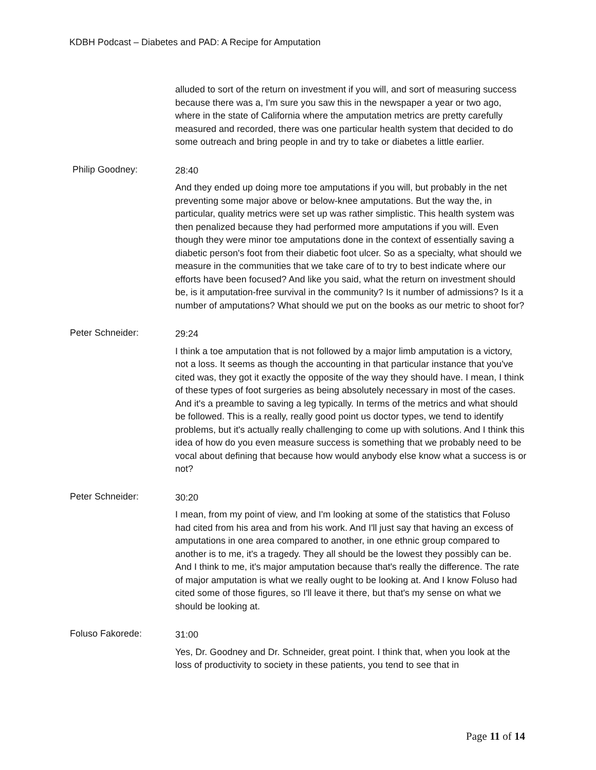KDBH Podcast – Diabetes and PAD: A Recipe for Amputation
alluded to sort of the return on investment if you will, and sort of measuring success because there was a, I'm sure you saw this in the newspaper a year or two ago, where in the state of California where the amputation metrics are pretty carefully measured and recorded, there was one particular health system that decided to do some outreach and bring people in and try to take or diabetes a little earlier.
Philip Goodney:
28:40
And they ended up doing more toe amputations if you will, but probably in the net preventing some major above or below-knee amputations. But the way the, in particular, quality metrics were set up was rather simplistic. This health system was then penalized because they had performed more amputations if you will. Even though they were minor toe amputations done in the context of essentially saving a diabetic person's foot from their diabetic foot ulcer. So as a specialty, what should we measure in the communities that we take care of to try to best indicate where our efforts have been focused? And like you said, what the return on investment should be, is it amputation-free survival in the community? Is it number of admissions? Is it a number of amputations? What should we put on the books as our metric to shoot for?
Peter Schneider:
29:24
I think a toe amputation that is not followed by a major limb amputation is a victory, not a loss. It seems as though the accounting in that particular instance that you've cited was, they got it exactly the opposite of the way they should have. I mean, I think of these types of foot surgeries as being absolutely necessary in most of the cases. And it's a preamble to saving a leg typically. In terms of the metrics and what should be followed. This is a really, really good point us doctor types, we tend to identify problems, but it's actually really challenging to come up with solutions. And I think this idea of how do you even measure success is something that we probably need to be vocal about defining that because how would anybody else know what a success is or not?
Peter Schneider:
30:20
I mean, from my point of view, and I'm looking at some of the statistics that Foluso had cited from his area and from his work. And I'll just say that having an excess of amputations in one area compared to another, in one ethnic group compared to another is to me, it's a tragedy. They all should be the lowest they possibly can be. And I think to me, it's major amputation because that's really the difference. The rate of major amputation is what we really ought to be looking at. And I know Foluso had cited some of those figures, so I'll leave it there, but that's my sense on what we should be looking at.
Foluso Fakorede:
31:00
Yes, Dr. Goodney and Dr. Schneider, great point. I think that, when you look at the loss of productivity to society in these patients, you tend to see that in
Page 11 of 14